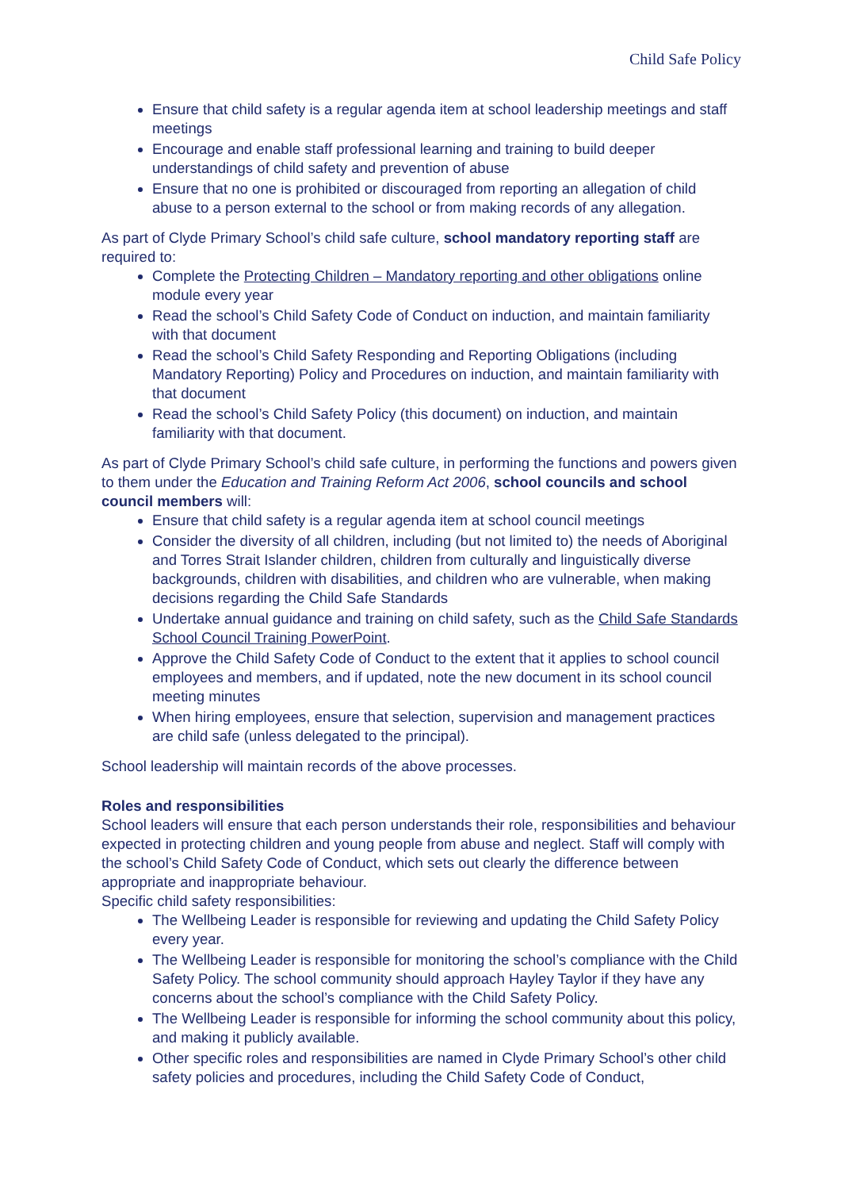Child Safe Policy
Ensure that child safety is a regular agenda item at school leadership meetings and staff meetings
Encourage and enable staff professional learning and training to build deeper understandings of child safety and prevention of abuse
Ensure that no one is prohibited or discouraged from reporting an allegation of child abuse to a person external to the school or from making records of any allegation.
As part of Clyde Primary School’s child safe culture, school mandatory reporting staff are required to:
Complete the Protecting Children – Mandatory reporting and other obligations online module every year
Read the school’s Child Safety Code of Conduct on induction, and maintain familiarity with that document
Read the school’s Child Safety Responding and Reporting Obligations (including Mandatory Reporting) Policy and Procedures on induction, and maintain familiarity with that document
Read the school’s Child Safety Policy (this document) on induction, and maintain familiarity with that document.
As part of Clyde Primary School’s child safe culture, in performing the functions and powers given to them under the Education and Training Reform Act 2006, school councils and school council members will:
Ensure that child safety is a regular agenda item at school council meetings
Consider the diversity of all children, including (but not limited to) the needs of Aboriginal and Torres Strait Islander children, children from culturally and linguistically diverse backgrounds, children with disabilities, and children who are vulnerable, when making decisions regarding the Child Safe Standards
Undertake annual guidance and training on child safety, such as the Child Safe Standards School Council Training PowerPoint.
Approve the Child Safety Code of Conduct to the extent that it applies to school council employees and members, and if updated, note the new document in its school council meeting minutes
When hiring employees, ensure that selection, supervision and management practices are child safe (unless delegated to the principal).
School leadership will maintain records of the above processes.
Roles and responsibilities
School leaders will ensure that each person understands their role, responsibilities and behaviour expected in protecting children and young people from abuse and neglect. Staff will comply with the school’s Child Safety Code of Conduct, which sets out clearly the difference between appropriate and inappropriate behaviour.
Specific child safety responsibilities:
The Wellbeing Leader is responsible for reviewing and updating the Child Safety Policy every year.
The Wellbeing Leader is responsible for monitoring the school’s compliance with the Child Safety Policy. The school community should approach Hayley Taylor if they have any concerns about the school’s compliance with the Child Safety Policy.
The Wellbeing Leader is responsible for informing the school community about this policy, and making it publicly available.
Other specific roles and responsibilities are named in Clyde Primary School’s other child safety policies and procedures, including the Child Safety Code of Conduct,